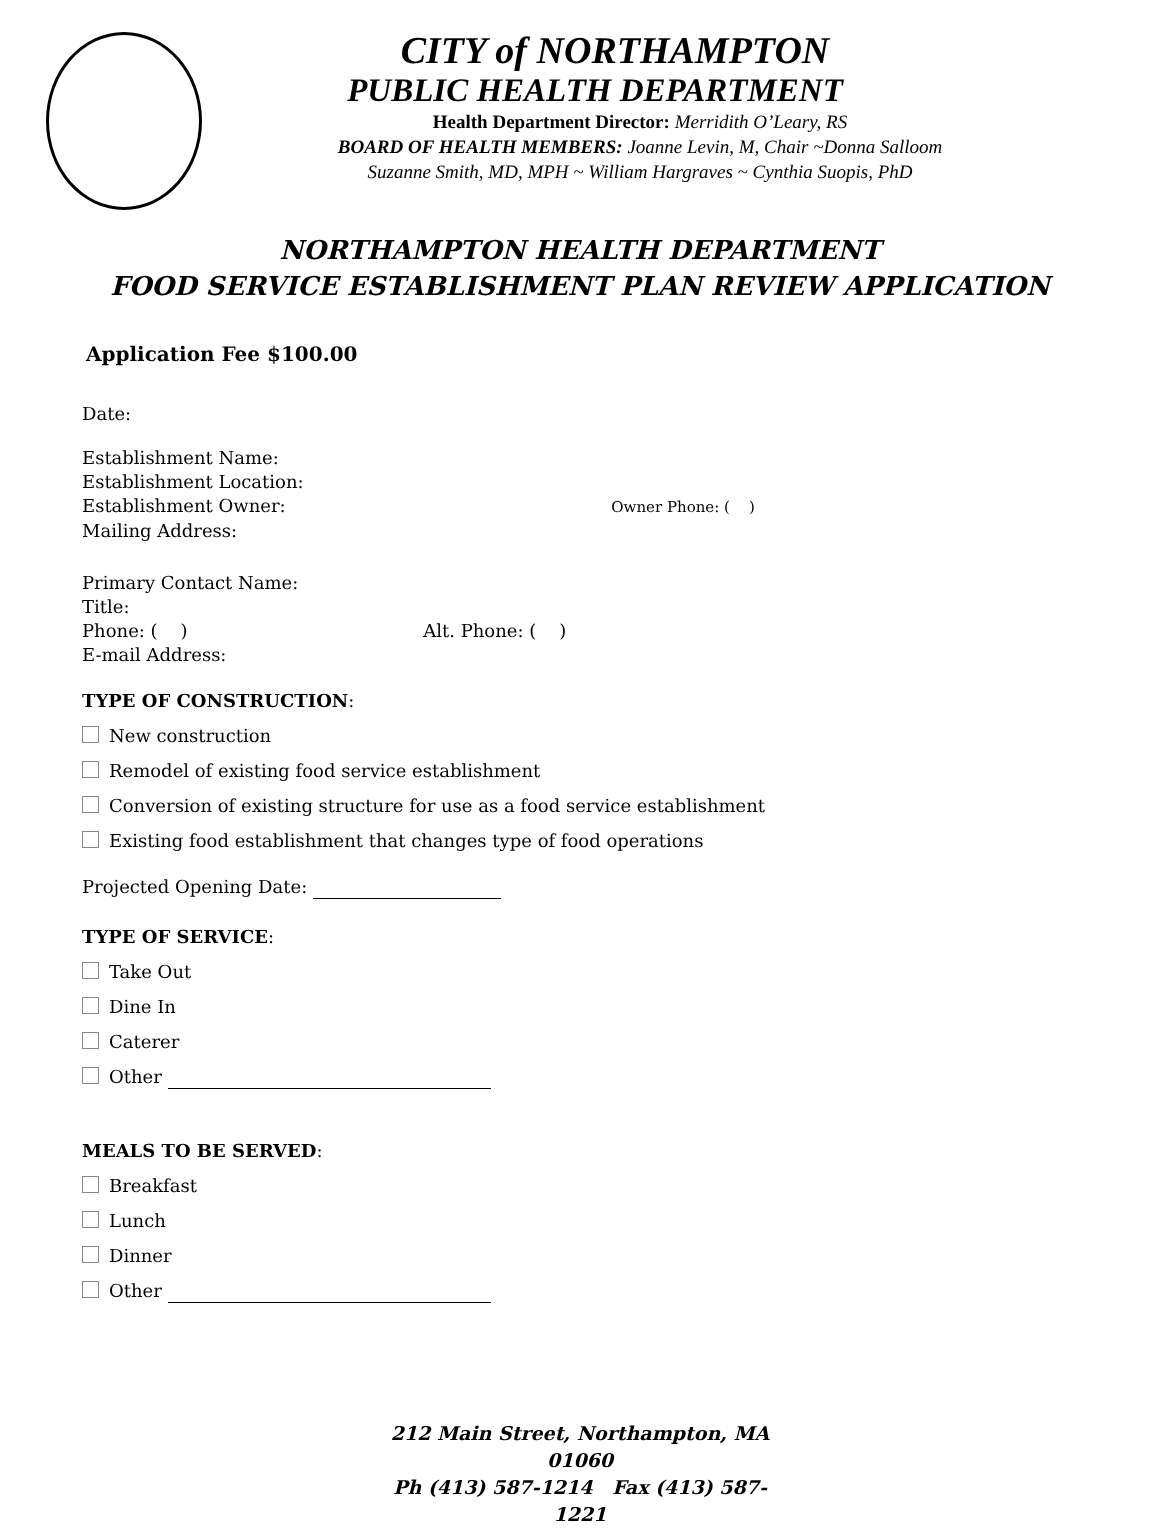CITY of NORTHAMPTON
PUBLIC HEALTH DEPARTMENT
Health Department Director: Merridith O’Leary, RS
BOARD OF HEALTH MEMBERS: Joanne Levin, M, Chair ~Donna Salloom
Suzanne Smith, MD, MPH ~ William Hargraves ~ Cynthia Suopis, PhD
NORTHAMPTON HEALTH DEPARTMENT
FOOD SERVICE ESTABLISHMENT PLAN REVIEW APPLICATION
Application Fee $100.00
Date:
Establishment Name:
Establishment Location:
Establishment Owner: Owner Phone: ( )
Mailing Address:
Primary Contact Name:
Title:
Phone: ( ) Alt. Phone: ( )
E-mail Address:
TYPE OF CONSTRUCTION:
New construction
Remodel of existing food service establishment
Conversion of existing structure for use as a food service establishment
Existing food establishment that changes type of food operations
Projected Opening Date:
TYPE OF SERVICE:
Take Out
Dine In
Caterer
Other
MEALS TO BE SERVED:
Breakfast
Lunch
Dinner
Other
212 Main Street, Northampton, MA 01060
Ph (413) 587-1214 Fax (413) 587-1221